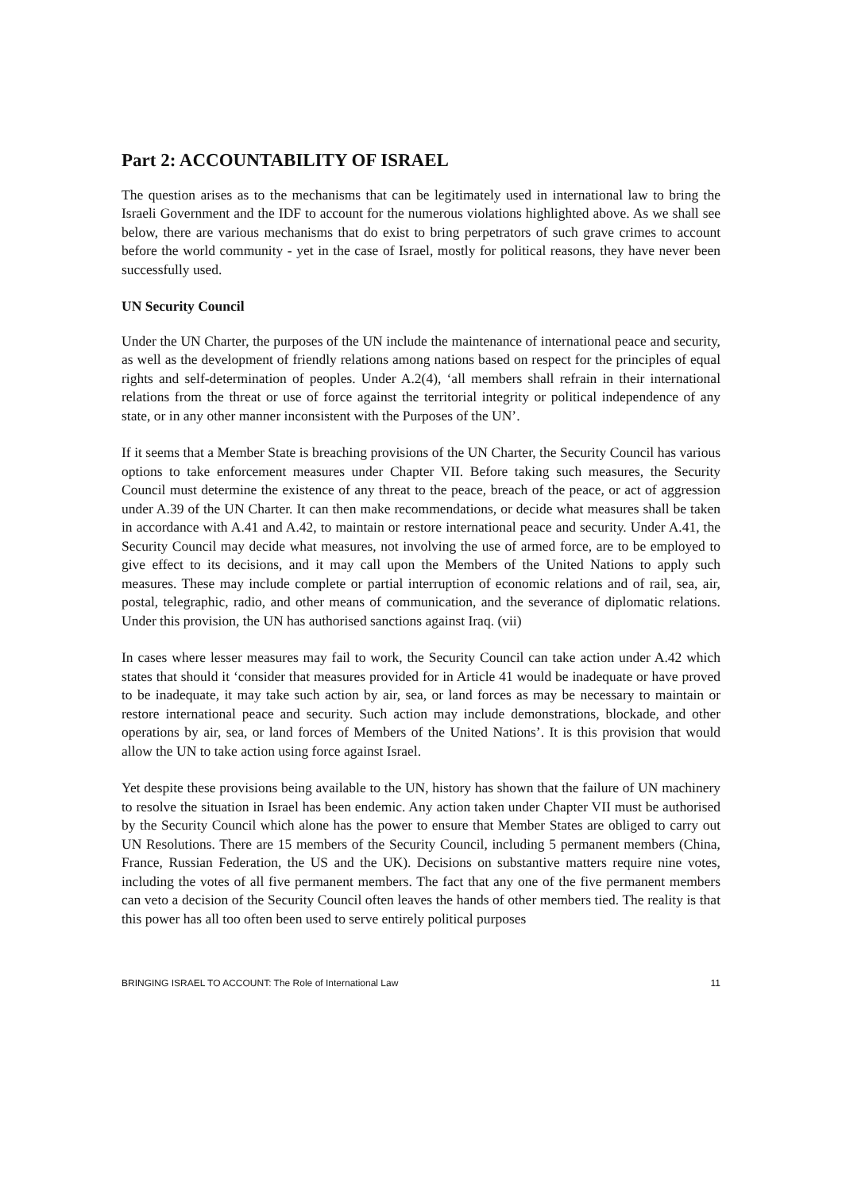Part 2: ACCOUNTABILITY OF ISRAEL
The question arises as to the mechanisms that can be legitimately used in international law to bring the Israeli Government and the IDF to account for the numerous violations highlighted above. As we shall see below, there are various mechanisms that do exist to bring perpetrators of such grave crimes to account before the world community - yet in the case of Israel, mostly for political reasons, they have never been successfully used.
UN Security Council
Under the UN Charter, the purposes of the UN include the maintenance of international peace and security, as well as the development of friendly relations among nations based on respect for the principles of equal rights and self-determination of peoples. Under A.2(4), ‘all members shall refrain in their international relations from the threat or use of force against the territorial integrity or political independence of any state, or in any other manner inconsistent with the Purposes of the UN’.
If it seems that a Member State is breaching provisions of the UN Charter, the Security Council has various options to take enforcement measures under Chapter VII. Before taking such measures, the Security Council must determine the existence of any threat to the peace, breach of the peace, or act of aggression under A.39 of the UN Charter. It can then make recommendations, or decide what measures shall be taken in accordance with A.41 and A.42, to maintain or restore international peace and security. Under A.41, the Security Council may decide what measures, not involving the use of armed force, are to be employed to give effect to its decisions, and it may call upon the Members of the United Nations to apply such measures. These may include complete or partial interruption of economic relations and of rail, sea, air, postal, telegraphic, radio, and other means of communication, and the severance of diplomatic relations. Under this provision, the UN has authorised sanctions against Iraq. (vii)
In cases where lesser measures may fail to work, the Security Council can take action under A.42 which states that should it ‘consider that measures provided for in Article 41 would be inadequate or have proved to be inadequate, it may take such action by air, sea, or land forces as may be necessary to maintain or restore international peace and security. Such action may include demonstrations, blockade, and other operations by air, sea, or land forces of Members of the United Nations’. It is this provision that would allow the UN to take action using force against Israel.
Yet despite these provisions being available to the UN, history has shown that the failure of UN machinery to resolve the situation in Israel has been endemic. Any action taken under Chapter VII must be authorised by the Security Council which alone has the power to ensure that Member States are obliged to carry out UN Resolutions. There are 15 members of the Security Council, including 5 permanent members (China, France, Russian Federation, the US and the UK). Decisions on substantive matters require nine votes, including the votes of all five permanent members. The fact that any one of the five permanent members can veto a decision of the Security Council often leaves the hands of other members tied. The reality is that this power has all too often been used to serve entirely political purposes
BRINGING ISRAEL TO ACCOUNT: The Role of International Law 11